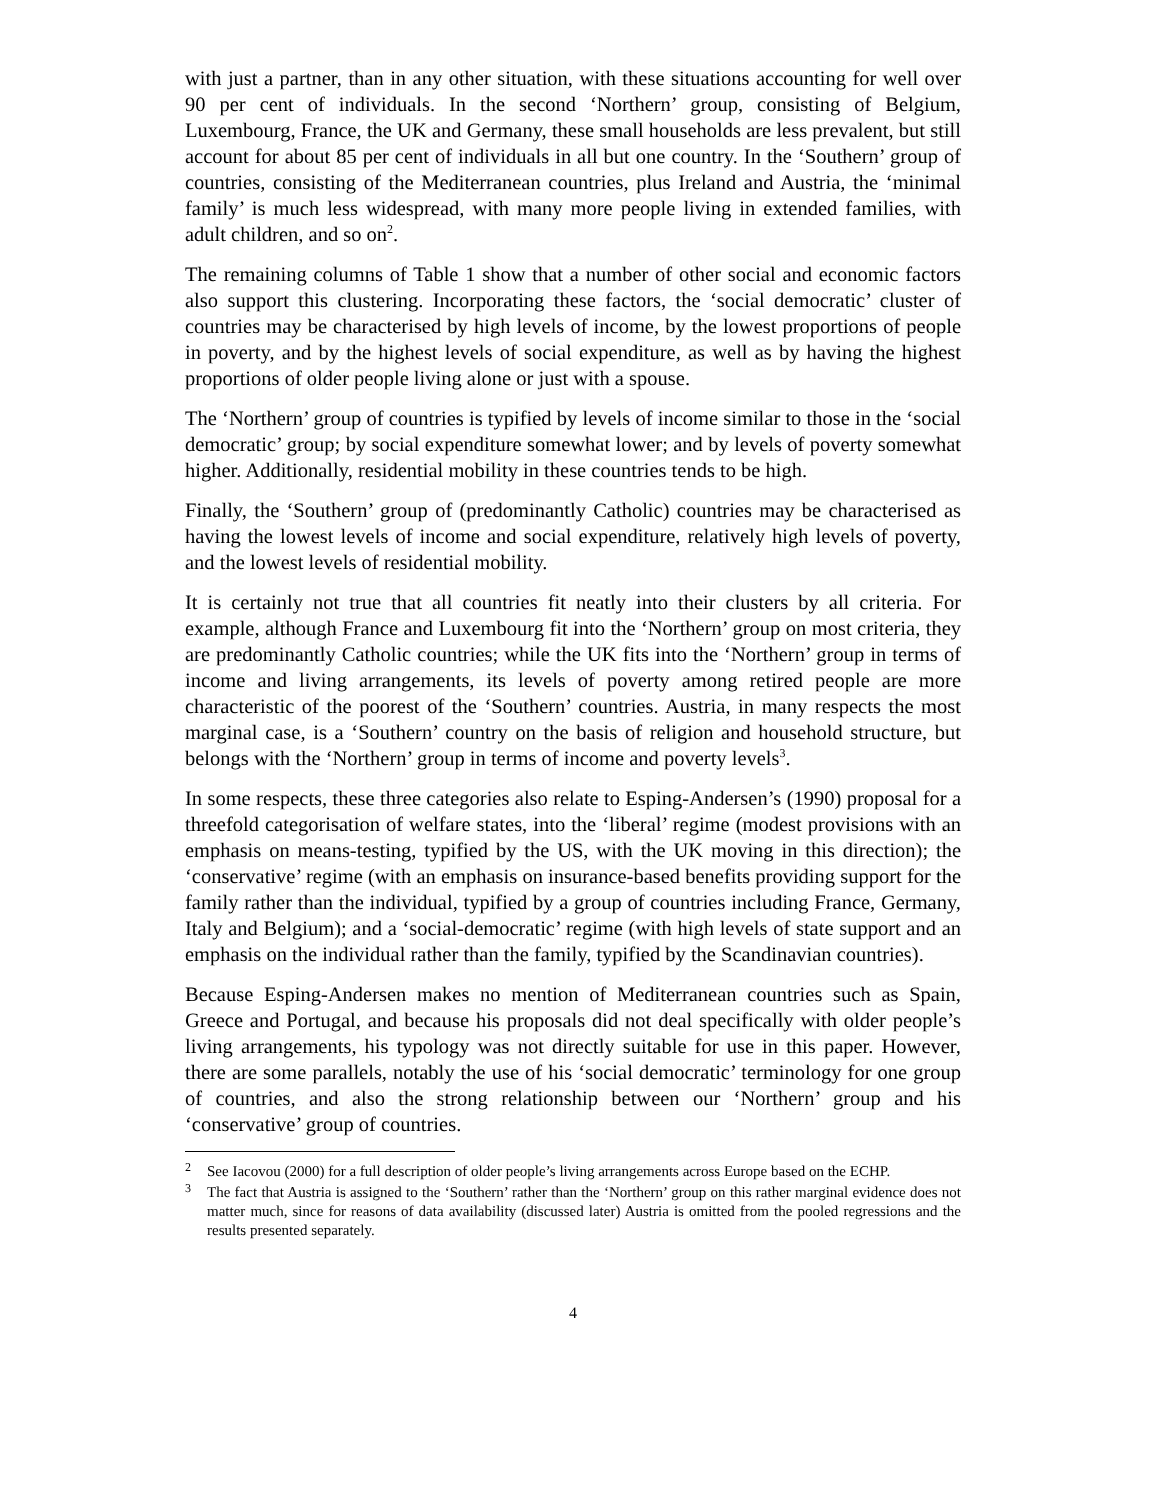with just a partner, than in any other situation, with these situations accounting for well over 90 per cent of individuals. In the second ‘Northern’ group, consisting of Belgium, Luxembourg, France, the UK and Germany, these small households are less prevalent, but still account for about 85 per cent of individuals in all but one country. In the ‘Southern’ group of countries, consisting of the Mediterranean countries, plus Ireland and Austria, the ‘minimal family’ is much less widespread, with many more people living in extended families, with adult children, and so on<sup>2</sup>.
The remaining columns of Table 1 show that a number of other social and economic factors also support this clustering. Incorporating these factors, the ‘social democratic’ cluster of countries may be characterised by high levels of income, by the lowest proportions of people in poverty, and by the highest levels of social expenditure, as well as by having the highest proportions of older people living alone or just with a spouse.
The ‘Northern’ group of countries is typified by levels of income similar to those in the ‘social democratic’ group; by social expenditure somewhat lower; and by levels of poverty somewhat higher. Additionally, residential mobility in these countries tends to be high.
Finally, the ‘Southern’ group of (predominantly Catholic) countries may be characterised as having the lowest levels of income and social expenditure, relatively high levels of poverty, and the lowest levels of residential mobility.
It is certainly not true that all countries fit neatly into their clusters by all criteria. For example, although France and Luxembourg fit into the ‘Northern’ group on most criteria, they are predominantly Catholic countries; while the UK fits into the ‘Northern’ group in terms of income and living arrangements, its levels of poverty among retired people are more characteristic of the poorest of the ‘Southern’ countries. Austria, in many respects the most marginal case, is a ‘Southern’ country on the basis of religion and household structure, but belongs with the ‘Northern’ group in terms of income and poverty levels<sup>3</sup>.
In some respects, these three categories also relate to Esping-Andersen’s (1990) proposal for a threefold categorisation of welfare states, into the ‘liberal’ regime (modest provisions with an emphasis on means-testing, typified by the US, with the UK moving in this direction); the ‘conservative’ regime (with an emphasis on insurance-based benefits providing support for the family rather than the individual, typified by a group of countries including France, Germany, Italy and Belgium); and a ‘social-democratic’ regime (with high levels of state support and an emphasis on the individual rather than the family, typified by the Scandinavian countries).
Because Esping-Andersen makes no mention of Mediterranean countries such as Spain, Greece and Portugal, and because his proposals did not deal specifically with older people’s living arrangements, his typology was not directly suitable for use in this paper. However, there are some parallels, notably the use of his ‘social democratic’ terminology for one group of countries, and also the strong relationship between our ‘Northern’ group and his ‘conservative’ group of countries.
<sup>2</sup> See Iacovou (2000) for a full description of older people’s living arrangements across Europe based on the ECHP.
<sup>3</sup> The fact that Austria is assigned to the ‘Southern’ rather than the ‘Northern’ group on this rather marginal evidence does not matter much, since for reasons of data availability (discussed later) Austria is omitted from the pooled regressions and the results presented separately.
4